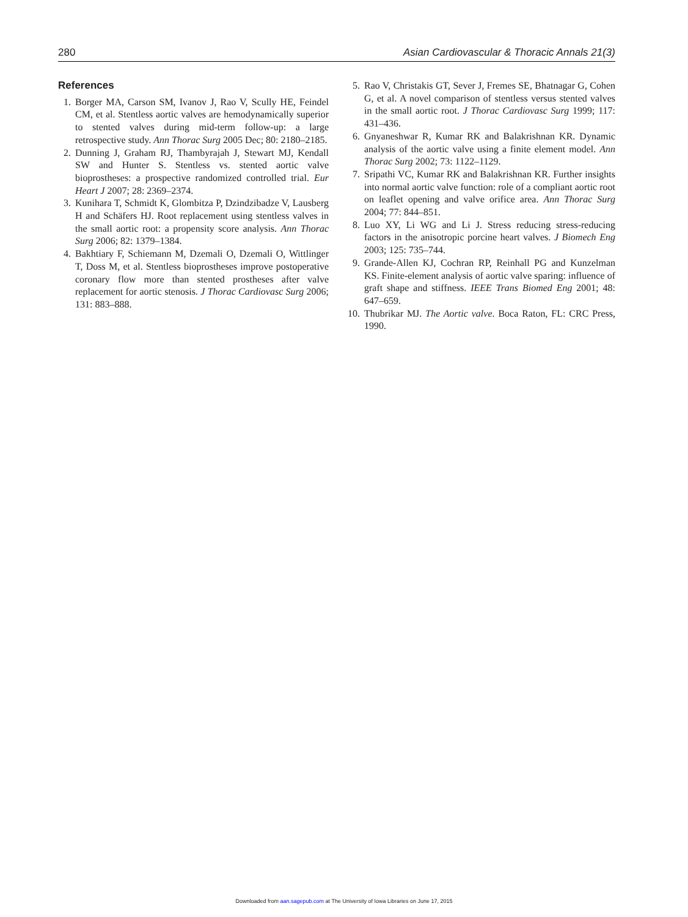280 Asian Cardiovascular & Thoracic Annals 21(3)
References
1. Borger MA, Carson SM, Ivanov J, Rao V, Scully HE, Feindel CM, et al. Stentless aortic valves are hemodynamically superior to stented valves during mid-term follow-up: a large retrospective study. Ann Thorac Surg 2005 Dec; 80: 2180–2185.
2. Dunning J, Graham RJ, Thambyrajah J, Stewart MJ, Kendall SW and Hunter S. Stentless vs. stented aortic valve bioprostheses: a prospective randomized controlled trial. Eur Heart J 2007; 28: 2369–2374.
3. Kunihara T, Schmidt K, Glombitza P, Dzindzibadze V, Lausberg H and Schäfers HJ. Root replacement using stentless valves in the small aortic root: a propensity score analysis. Ann Thorac Surg 2006; 82: 1379–1384.
4. Bakhtiary F, Schiemann M, Dzemali O, Dzemali O, Wittlinger T, Doss M, et al. Stentless bioprostheses improve postoperative coronary flow more than stented prostheses after valve replacement for aortic stenosis. J Thorac Cardiovasc Surg 2006; 131: 883–888.
5. Rao V, Christakis GT, Sever J, Fremes SE, Bhatnagar G, Cohen G, et al. A novel comparison of stentless versus stented valves in the small aortic root. J Thorac Cardiovasc Surg 1999; 117: 431–436.
6. Gnyaneshwar R, Kumar RK and Balakrishnan KR. Dynamic analysis of the aortic valve using a finite element model. Ann Thorac Surg 2002; 73: 1122–1129.
7. Sripathi VC, Kumar RK and Balakrishnan KR. Further insights into normal aortic valve function: role of a compliant aortic root on leaflet opening and valve orifice area. Ann Thorac Surg 2004; 77: 844–851.
8. Luo XY, Li WG and Li J. Stress reducing stress-reducing factors in the anisotropic porcine heart valves. J Biomech Eng 2003; 125: 735–744.
9. Grande-Allen KJ, Cochran RP, Reinhall PG and Kunzelman KS. Finite-element analysis of aortic valve sparing: influence of graft shape and stiffness. IEEE Trans Biomed Eng 2001; 48: 647–659.
10. Thubrikar MJ. The Aortic valve. Boca Raton, FL: CRC Press, 1990.
Downloaded from aan.sagepub.com at The University of Iowa Libraries on June 17, 2015